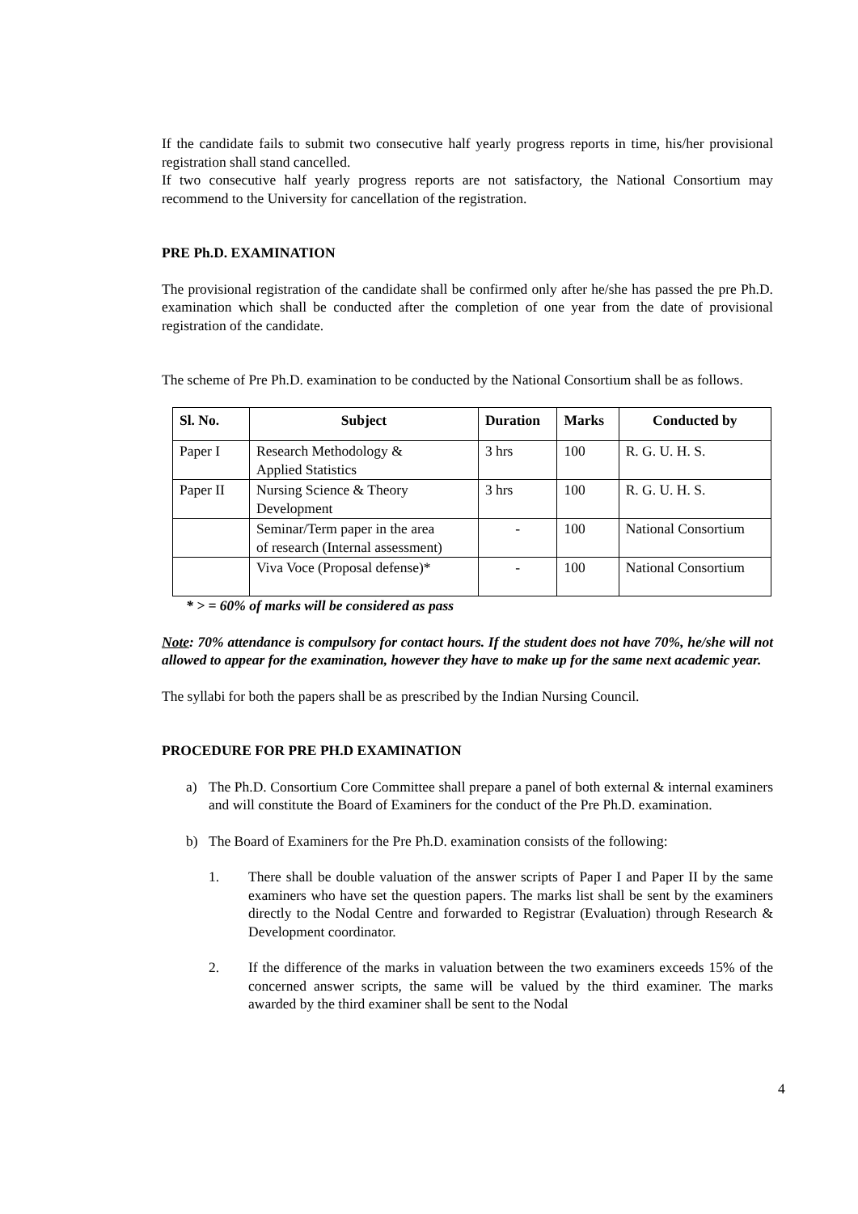If the candidate fails to submit two consecutive half yearly progress reports in time, his/her provisional registration shall stand cancelled.
If two consecutive half yearly progress reports are not satisfactory, the National Consortium may recommend to the University for cancellation of the registration.
PRE Ph.D. EXAMINATION
The provisional registration of the candidate shall be confirmed only after he/she has passed the pre Ph.D. examination which shall be conducted after the completion of one year from the date of provisional registration of the candidate.
The scheme of Pre Ph.D. examination to be conducted by the National Consortium shall be as follows.
| Sl. No. | Subject | Duration | Marks | Conducted by |
| --- | --- | --- | --- | --- |
| Paper I | Research Methodology & Applied Statistics | 3 hrs | 100 | R. G. U. H. S. |
| Paper II | Nursing Science & Theory Development | 3 hrs | 100 | R. G. U. H. S. |
| | Seminar/Term paper in the area of research (Internal assessment) | - | 100 | National Consortium |
| | Viva Voce (Proposal defense)* | - | 100 | National Consortium |
* > = 60% of marks will be considered as pass
Note: 70% attendance is compulsory for contact hours. If the student does not have 70%, he/she will not allowed to appear for the examination, however they have to make up for the same next academic year.
The syllabi for both the papers shall be as prescribed by the Indian Nursing Council.
PROCEDURE FOR PRE PH.D EXAMINATION
a) The Ph.D. Consortium Core Committee shall prepare a panel of both external & internal examiners and will constitute the Board of Examiners for the conduct of the Pre Ph.D. examination.
b) The Board of Examiners for the Pre Ph.D. examination consists of the following:
1. There shall be double valuation of the answer scripts of Paper I and Paper II by the same examiners who have set the question papers. The marks list shall be sent by the examiners directly to the Nodal Centre and forwarded to Registrar (Evaluation) through Research & Development coordinator.
2. If the difference of the marks in valuation between the two examiners exceeds 15% of the concerned answer scripts, the same will be valued by the third examiner. The marks awarded by the third examiner shall be sent to the Nodal
4